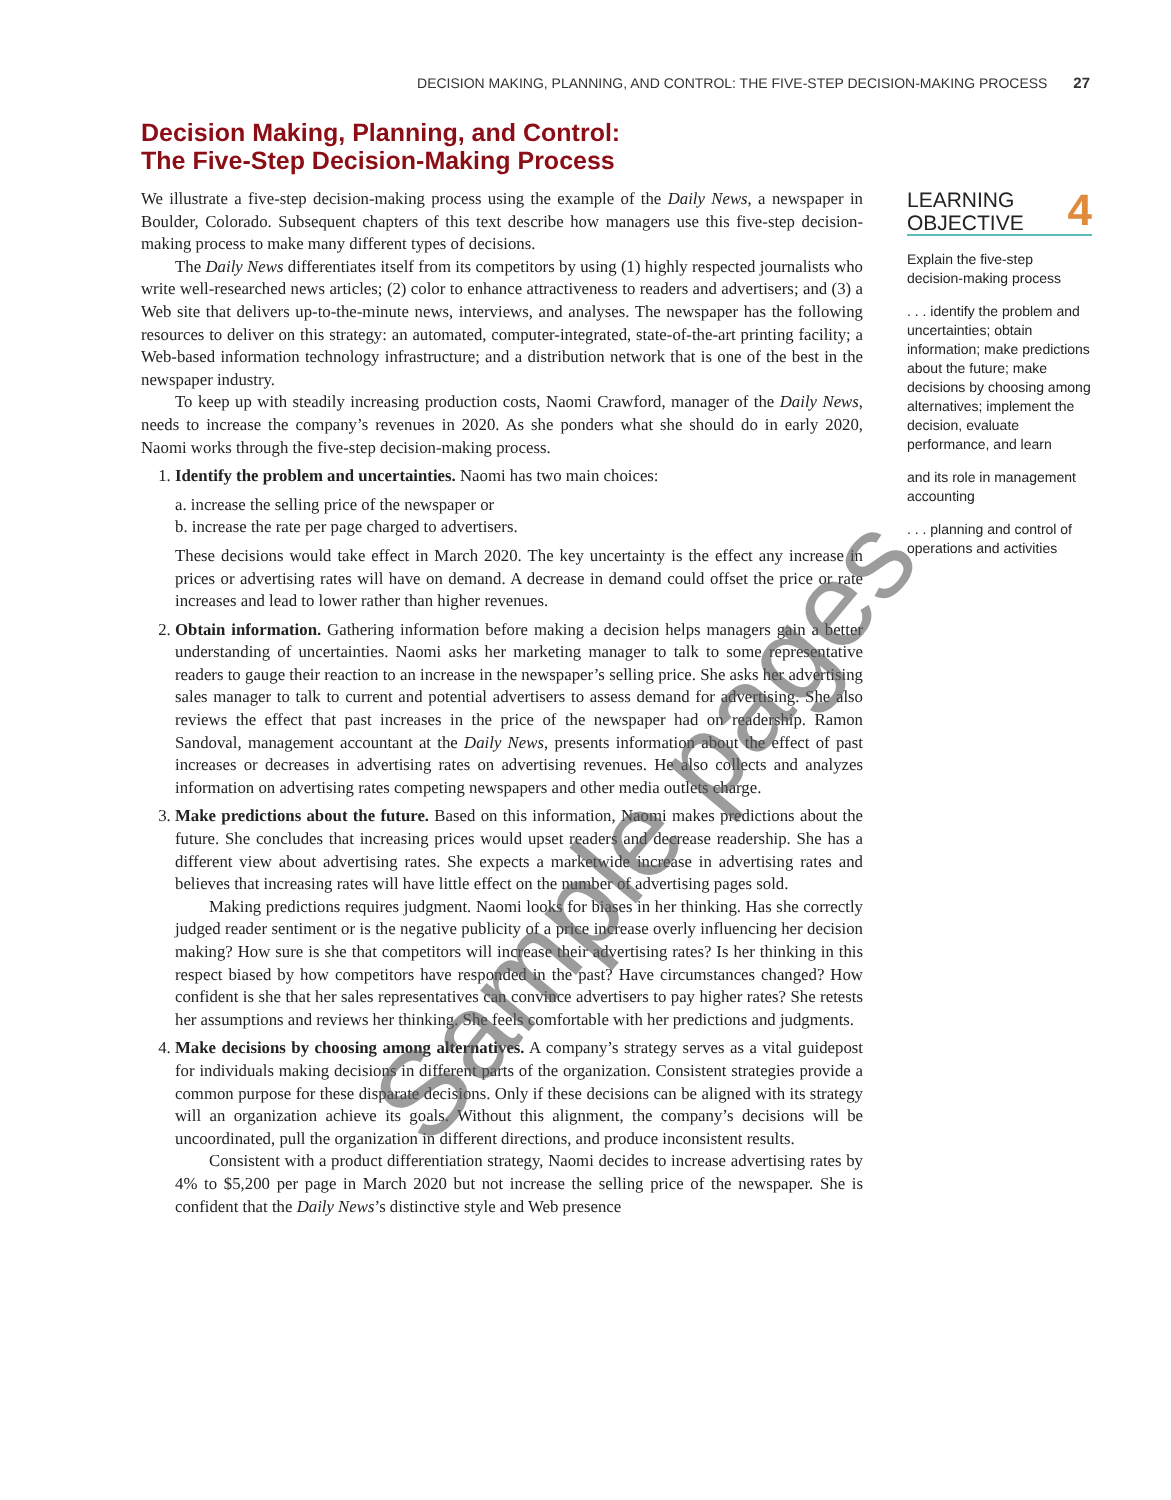DECISION MAKING, PLANNING, AND CONTROL: THE FIVE-STEP DECISION-MAKING PROCESS 27
Decision Making, Planning, and Control:
The Five-Step Decision-Making Process
We illustrate a five-step decision-making process using the example of the Daily News, a newspaper in Boulder, Colorado. Subsequent chapters of this text describe how managers use this five-step decision-making process to make many different types of decisions.
The Daily News differentiates itself from its competitors by using (1) highly respected journalists who write well-researched news articles; (2) color to enhance attractiveness to readers and advertisers; and (3) a Web site that delivers up-to-the-minute news, interviews, and analyses. The newspaper has the following resources to deliver on this strategy: an automated, computer-integrated, state-of-the-art printing facility; a Web-based information technology infrastructure; and a distribution network that is one of the best in the newspaper industry.
To keep up with steadily increasing production costs, Naomi Crawford, manager of the Daily News, needs to increase the company’s revenues in 2020. As she ponders what she should do in early 2020, Naomi works through the five-step decision-making process.
1. Identify the problem and uncertainties. Naomi has two main choices:
a. increase the selling price of the newspaper or
b. increase the rate per page charged to advertisers.
These decisions would take effect in March 2020. The key uncertainty is the effect any increase in prices or advertising rates will have on demand. A decrease in demand could offset the price or rate increases and lead to lower rather than higher revenues.
2. Obtain information. Gathering information before making a decision helps managers gain a better understanding of uncertainties. Naomi asks her marketing manager to talk to some representative readers to gauge their reaction to an increase in the newspaper’s selling price. She asks her advertising sales manager to talk to current and potential advertisers to assess demand for advertising. She also reviews the effect that past increases in the price of the newspaper had on readership. Ramon Sandoval, management accountant at the Daily News, presents information about the effect of past increases or decreases in advertising rates on advertising revenues. He also collects and analyzes information on advertising rates competing newspapers and other media outlets charge.
3. Make predictions about the future. Based on this information, Naomi makes predictions about the future. She concludes that increasing prices would upset readers and decrease readership. She has a different view about advertising rates. She expects a marketwide increase in advertising rates and believes that increasing rates will have little effect on the number of advertising pages sold.
Making predictions requires judgment. Naomi looks for biases in her thinking. Has she correctly judged reader sentiment or is the negative publicity of a price increase overly influencing her decision making? How sure is she that competitors will increase their advertising rates? Is her thinking in this respect biased by how competitors have responded in the past? Have circumstances changed? How confident is she that her sales representatives can convince advertisers to pay higher rates? She retests her assumptions and reviews her thinking. She feels comfortable with her predictions and judgments.
4. Make decisions by choosing among alternatives. A company’s strategy serves as a vital guidepost for individuals making decisions in different parts of the organization. Consistent strategies provide a common purpose for these disparate decisions. Only if these decisions can be aligned with its strategy will an organization achieve its goals. Without this alignment, the company’s decisions will be uncoordinated, pull the organization in different directions, and produce inconsistent results.
Consistent with a product differentiation strategy, Naomi decides to increase advertising rates by 4% to $5,200 per page in March 2020 but not increase the selling price of the newspaper. She is confident that the Daily News’s distinctive style and Web presence
LEARNING
OBJECTIVE 4
Explain the five-step decision-making process
. . . identify the problem and uncertainties; obtain information; make predictions about the future; make decisions by choosing among alternatives; implement the decision, evaluate performance, and learn
and its role in management accounting
. . . planning and control of operations and activities
Sample pages